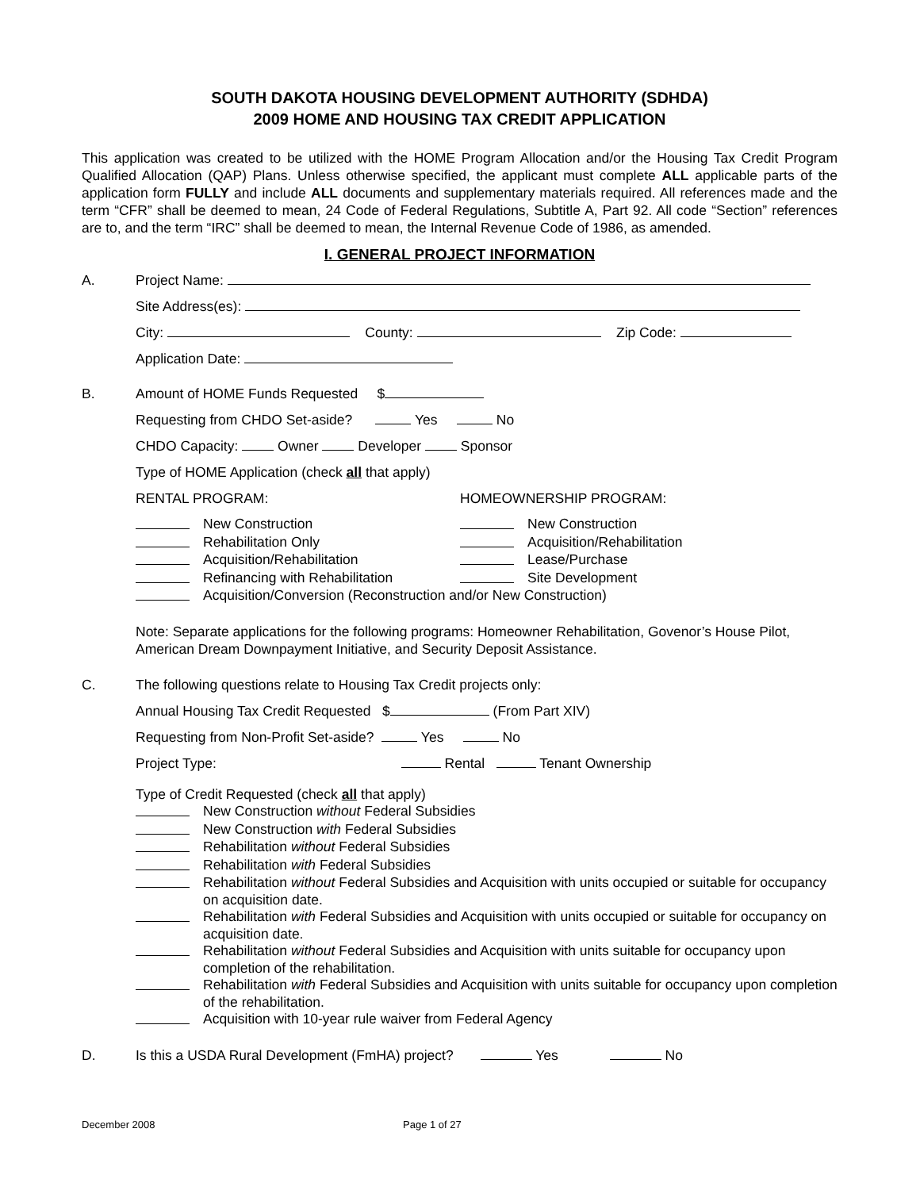SOUTH DAKOTA HOUSING DEVELOPMENT AUTHORITY (SDHDA)
2009 HOME AND HOUSING TAX CREDIT APPLICATION
This application was created to be utilized with the HOME Program Allocation and/or the Housing Tax Credit Program Qualified Allocation (QAP) Plans. Unless otherwise specified, the applicant must complete ALL applicable parts of the application form FULLY and include ALL documents and supplementary materials required. All references made and the term “CFR” shall be deemed to mean, 24 Code of Federal Regulations, Subtitle A, Part 92. All code “Section” references are to, and the term “IRC” shall be deemed to mean, the Internal Revenue Code of 1986, as amended.
I. GENERAL PROJECT INFORMATION
A. Project Name:
Site Address(es):
City: County: Zip Code:
Application Date:
B. Amount of HOME Funds Requested $
Requesting from CHDO Set-aside? Yes No
CHDO Capacity: Owner Developer Sponsor
Type of HOME Application (check all that apply)
RENTAL PROGRAM: HOMEOWNERSHIP PROGRAM:
New Construction New Construction
Rehabilitation Only Acquisition/Rehabilitation
Acquisition/Rehabilitation Lease/Purchase
Refinancing with Rehabilitation Site Development
Acquisition/Conversion (Reconstruction and/or New Construction)
Note: Separate applications for the following programs: Homeowner Rehabilitation, Govenor’s House Pilot, American Dream Downpayment Initiative, and Security Deposit Assistance.
C. The following questions relate to Housing Tax Credit projects only:
Annual Housing Tax Credit Requested $ (From Part XIV)
Requesting from Non-Profit Set-aside? Yes No
Project Type: Rental Tenant Ownership
Type of Credit Requested (check all that apply)
New Construction without Federal Subsidies
New Construction with Federal Subsidies
Rehabilitation without Federal Subsidies
Rehabilitation with Federal Subsidies
Rehabilitation without Federal Subsidies and Acquisition with units occupied or suitable for occupancy on acquisition date.
Rehabilitation with Federal Subsidies and Acquisition with units occupied or suitable for occupancy on acquisition date.
Rehabilitation without Federal Subsidies and Acquisition with units suitable for occupancy upon completion of the rehabilitation.
Rehabilitation with Federal Subsidies and Acquisition with units suitable for occupancy upon completion of the rehabilitation.
Acquisition with 10-year rule waiver from Federal Agency
D. Is this a USDA Rural Development (FmHA) project? Yes No
December 2008 Page 1 of 27